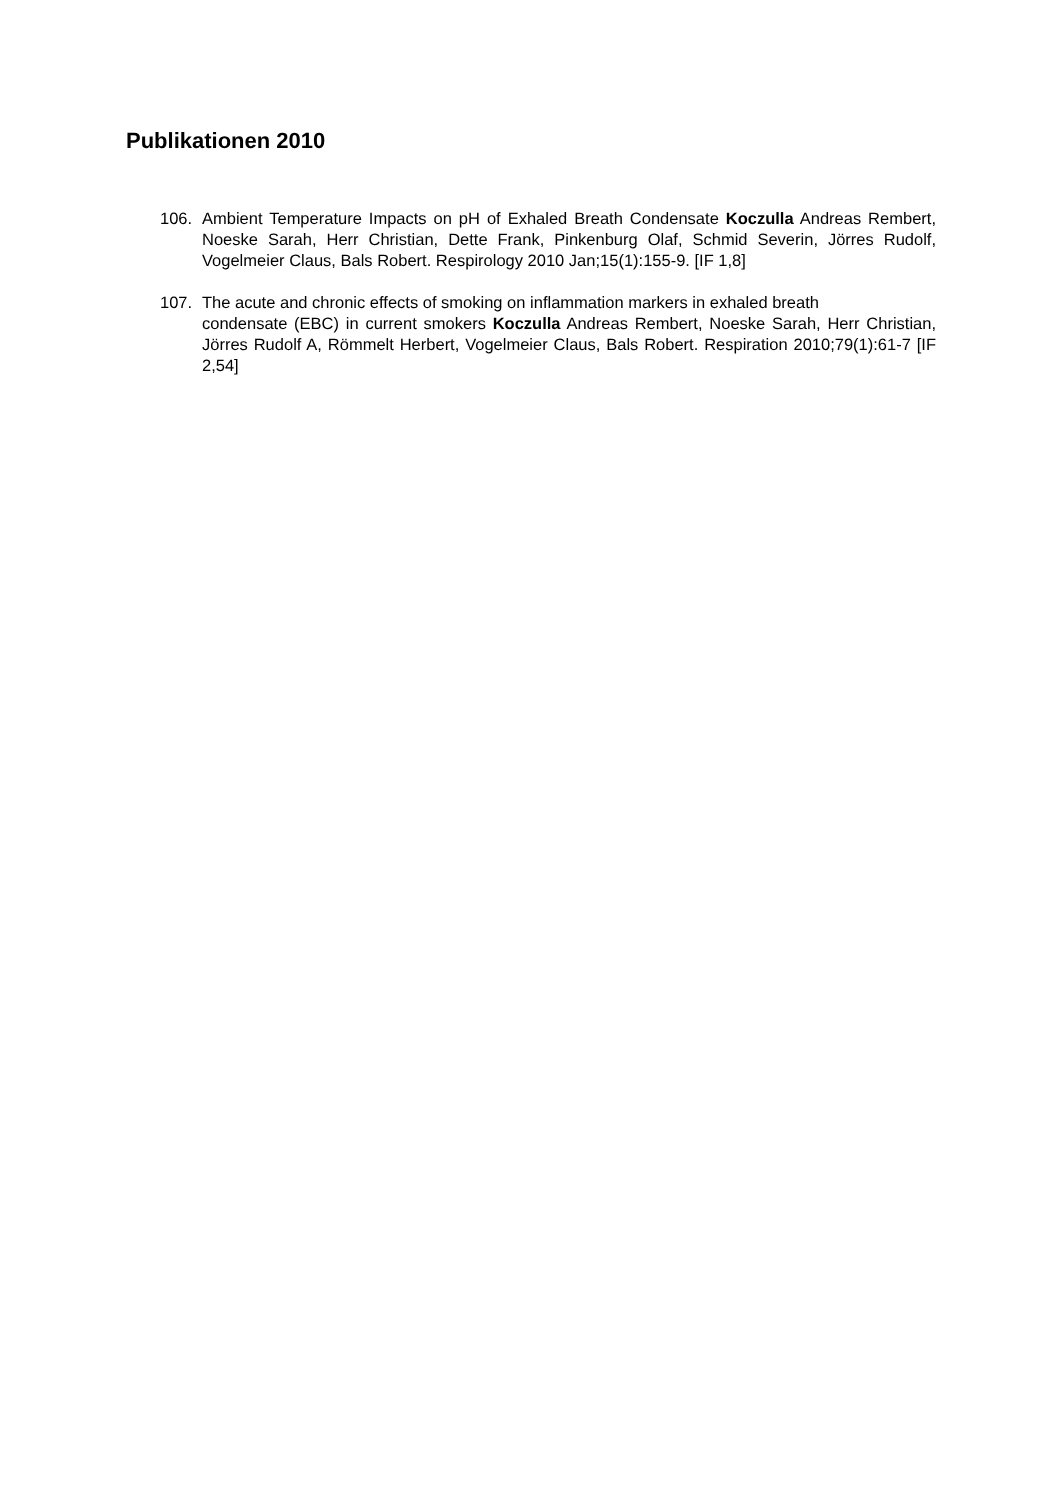Publikationen 2010
106. Ambient Temperature Impacts on pH of Exhaled Breath Condensate Koczulla Andreas Rembert, Noeske Sarah, Herr Christian, Dette Frank, Pinkenburg Olaf, Schmid Severin, Jörres Rudolf, Vogelmeier Claus, Bals Robert. Respirology 2010 Jan;15(1):155-9. [IF 1,8]
107. The acute and chronic effects of smoking on inflammation markers in exhaled breath
condensate (EBC) in current smokers Koczulla Andreas Rembert, Noeske Sarah, Herr Christian, Jörres Rudolf A, Römmelt Herbert, Vogelmeier Claus, Bals Robert. Respiration 2010;79(1):61-7 [IF 2,54]